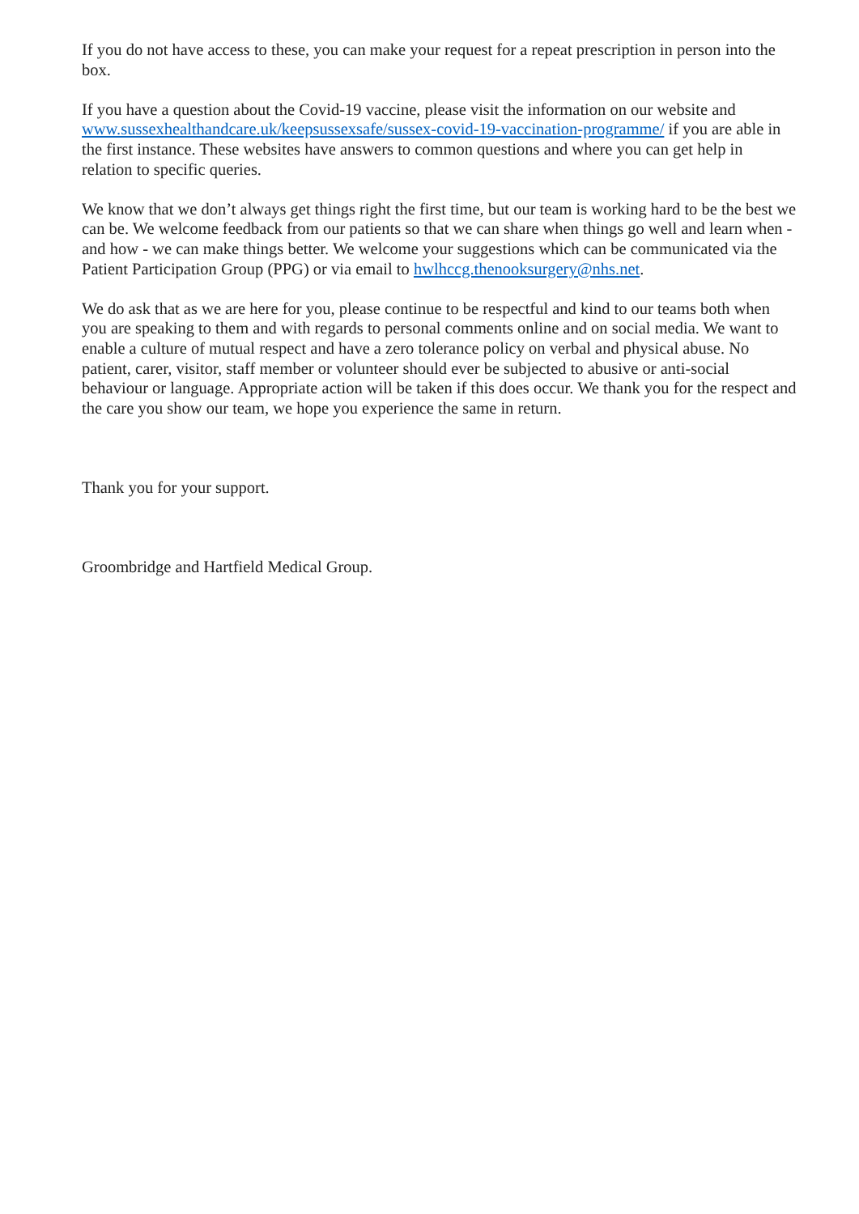If you do not have access to these, you can make your request for a repeat prescription in person into the box.
If you have a question about the Covid-19 vaccine, please visit the information on our website and www.sussexhealthandcare.uk/keepsussexsafe/sussex-covid-19-vaccination-programme/ if you are able in the first instance. These websites have answers to common questions and where you can get help in relation to specific queries.
We know that we don’t always get things right the first time, but our team is working hard to be the best we can be. We welcome feedback from our patients so that we can share when things go well and learn when - and how - we can make things better. We welcome your suggestions which can be communicated via the Patient Participation Group (PPG) or via email to hwlhccg.thenooksurgery@nhs.net.
We do ask that as we are here for you, please continue to be respectful and kind to our teams both when you are speaking to them and with regards to personal comments online and on social media. We want to enable a culture of mutual respect and have a zero tolerance policy on verbal and physical abuse. No patient, carer, visitor, staff member or volunteer should ever be subjected to abusive or anti-social behaviour or language. Appropriate action will be taken if this does occur. We thank you for the respect and the care you show our team, we hope you experience the same in return.
Thank you for your support.
Groombridge and Hartfield Medical Group.